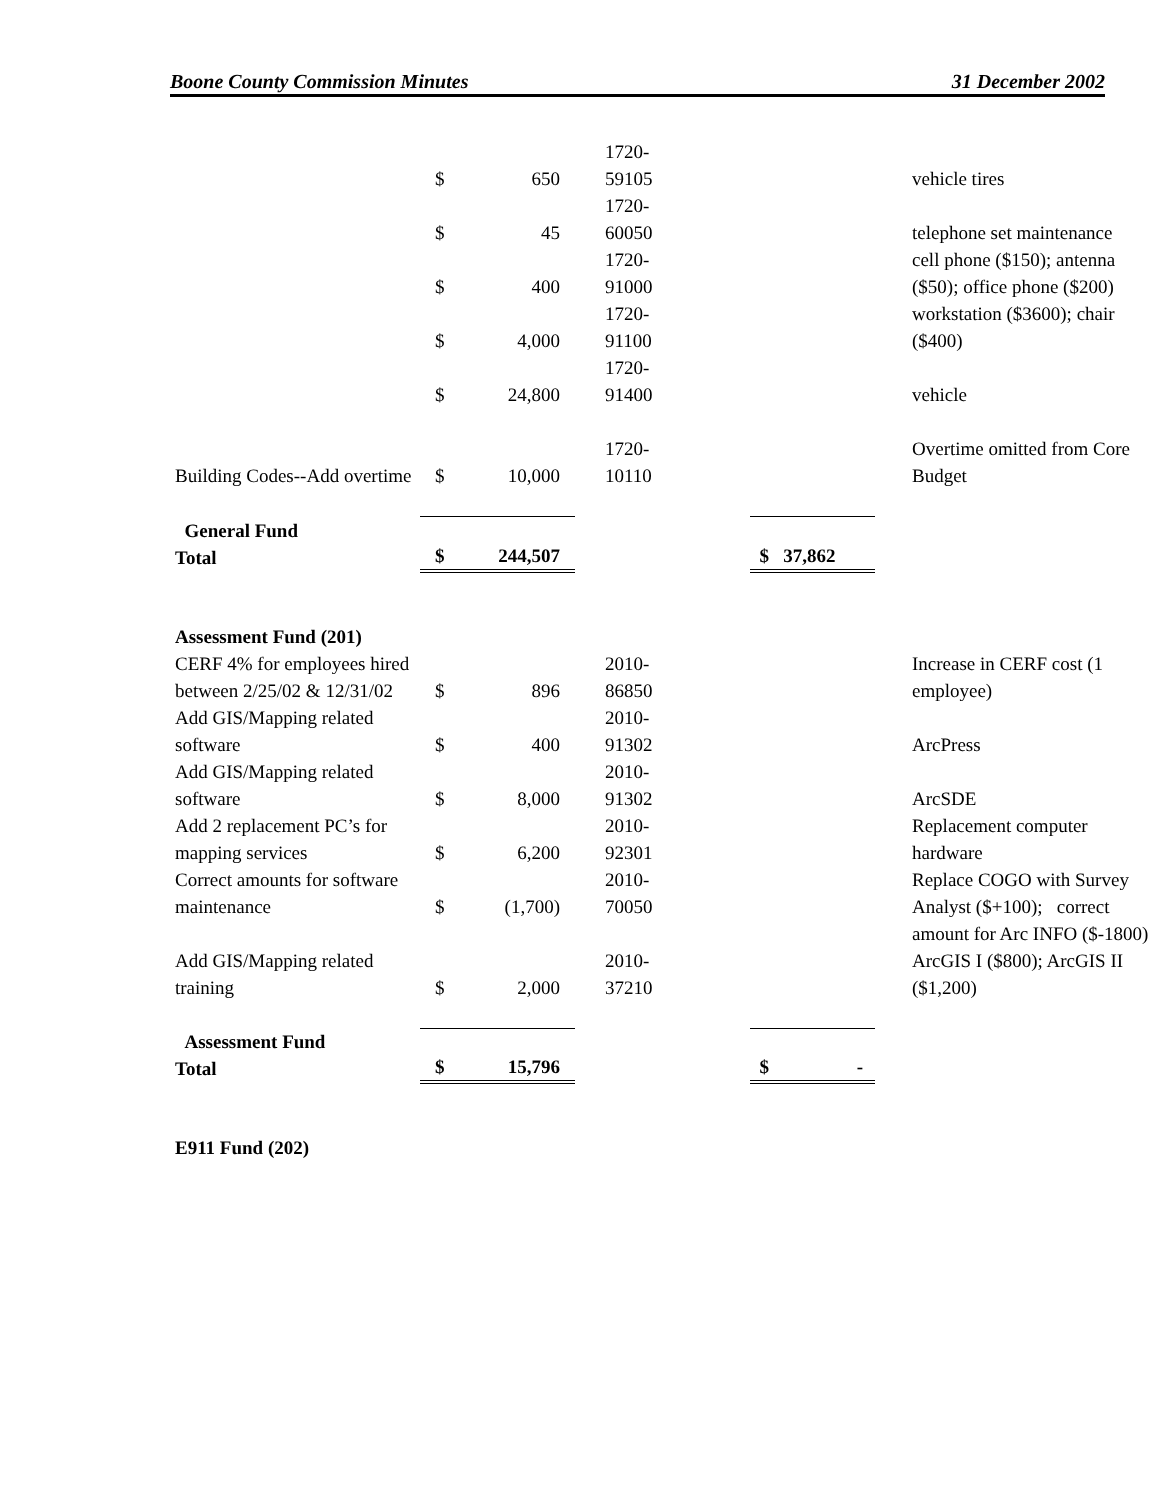Boone County Commission Minutes 31 December 2002
| | $ | 650 | 1720- 59105 | | vehicle tires |
| | $ | 45 | 1720- 60050 | | telephone set maintenance |
| | $ | 400 | 1720- 91000 | | cell phone ($150); antenna ($50); office phone ($200) |
| | $ | 4,000 | 1720- 91100 | | workstation ($3600); chair ($400) |
| | $ | 24,800 | 1720- 91400 | | vehicle |
| Building Codes--Add overtime | $ | 10,000 | 1720- 10110 | | Overtime omitted from Core Budget |
| General Fund Total | $ | 244,507 | | $ 37,862 | |
| Assessment Fund (201) | | | | | |
| CERF 4% for employees hired between 2/25/02 & 12/31/02 | $ | 896 | 2010- 86850 | | Increase in CERF cost (1 employee) |
| Add GIS/Mapping related software | $ | 400 | 2010- 91302 | | ArcPress |
| Add GIS/Mapping related software | $ | 8,000 | 2010- 91302 | | ArcSDE |
| Add 2 replacement PC’s for mapping services | $ | 6,200 | 2010- 92301 | | Replacement computer hardware |
| Correct amounts for software maintenance | $ | (1,700) | 2010- 70050 | | Replace COGO with Survey Analyst ($+100); correct amount for Arc INFO ($-1800) |
| Add GIS/Mapping related training | $ | 2,000 | 2010- 37210 | | ArcGIS I ($800); ArcGIS II ($1,200) |
| Assessment Fund Total | $ | 15,796 | | $ - | |
| E911 Fund (202) | | | | | |